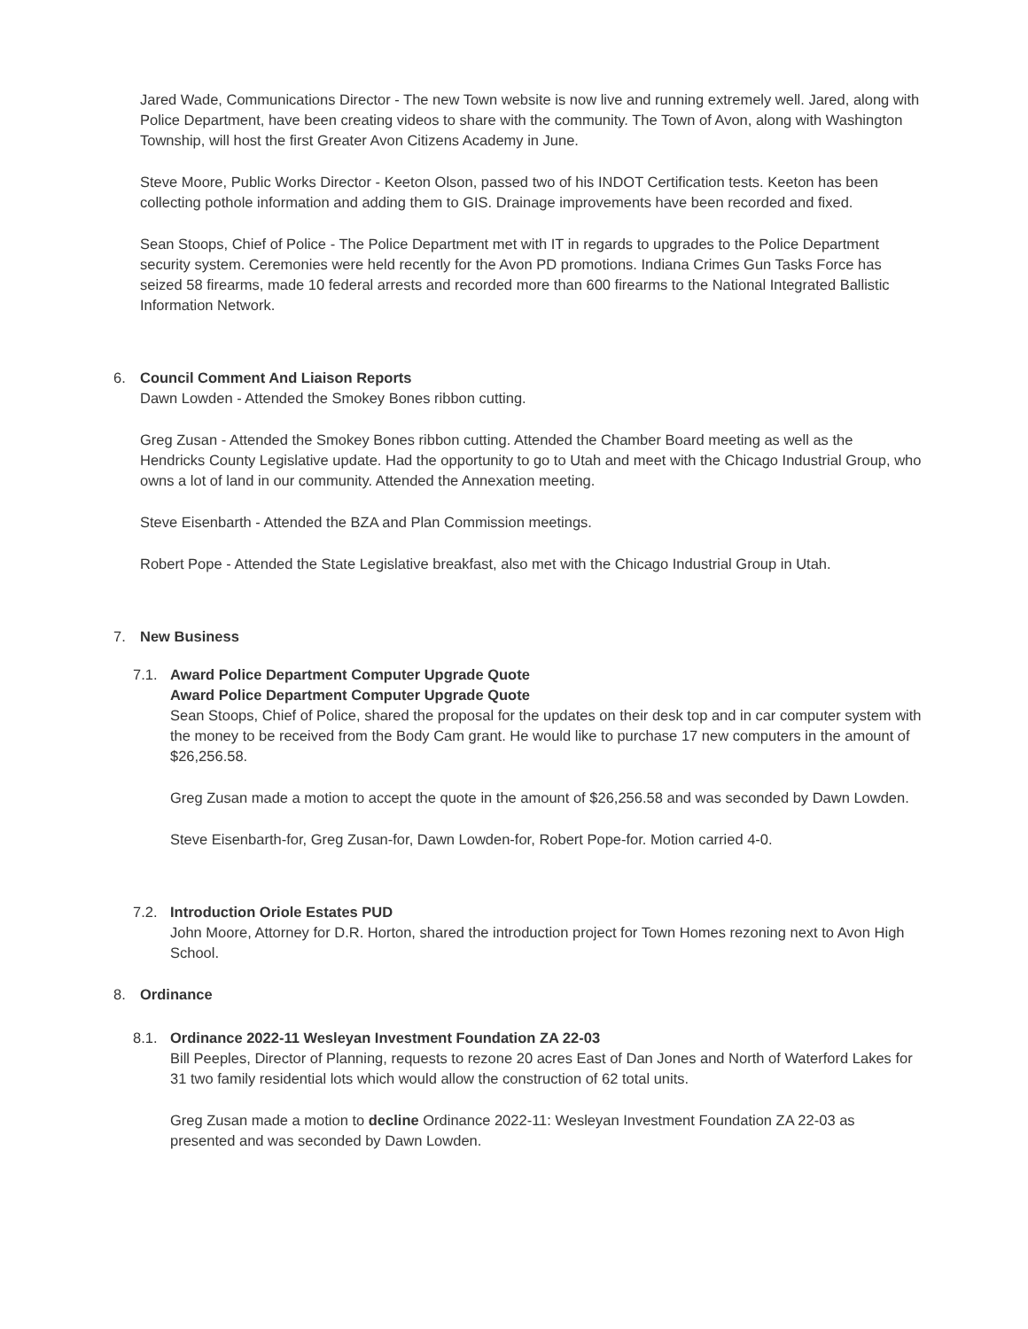Jared Wade, Communications Director - The new Town website is now live and running extremely well. Jared, along with Police Department, have been creating videos to share with the community. The Town of Avon, along with Washington Township, will host the first Greater Avon Citizens Academy in June.
Steve Moore, Public Works Director - Keeton Olson, passed two of his INDOT Certification tests. Keeton has been collecting pothole information and adding them to GIS. Drainage improvements have been recorded and fixed.
Sean Stoops, Chief of Police - The Police Department met with IT in regards to upgrades to the Police Department security system. Ceremonies were held recently for the Avon PD promotions. Indiana Crimes Gun Tasks Force has seized 58 firearms, made 10 federal arrests and recorded more than 600 firearms to the National Integrated Ballistic Information Network.
6. Council Comment And Liaison Reports
Dawn Lowden - Attended the Smokey Bones ribbon cutting.
Greg Zusan - Attended the Smokey Bones ribbon cutting. Attended the Chamber Board meeting as well as the Hendricks County Legislative update. Had the opportunity to go to Utah and meet with the Chicago Industrial Group, who owns a lot of land in our community. Attended the Annexation meeting.
Steve Eisenbarth - Attended the BZA and Plan Commission meetings.
Robert Pope - Attended the State Legislative breakfast, also met with the Chicago Industrial Group in Utah.
7. New Business
7.1. Award Police Department Computer Upgrade Quote
Award Police Department Computer Upgrade Quote
Sean Stoops, Chief of Police, shared the proposal for the updates on their desk top and in car computer system with the money to be received from the Body Cam grant. He would like to purchase 17 new computers in the amount of $26,256.58.
Greg Zusan made a motion to accept the quote in the amount of $26,256.58 and was seconded by Dawn Lowden.
Steve Eisenbarth-for, Greg Zusan-for, Dawn Lowden-for, Robert Pope-for. Motion carried 4-0.
7.2. Introduction Oriole Estates PUD
John Moore, Attorney for D.R. Horton, shared the introduction project for Town Homes rezoning next to Avon High School.
8. Ordinance
8.1. Ordinance 2022-11 Wesleyan Investment Foundation ZA 22-03
Bill Peeples, Director of Planning, requests to rezone 20 acres East of Dan Jones and North of Waterford Lakes for 31 two family residential lots which would allow the construction of 62 total units.
Greg Zusan made a motion to decline Ordinance 2022-11: Wesleyan Investment Foundation ZA 22-03 as presented and was seconded by Dawn Lowden.